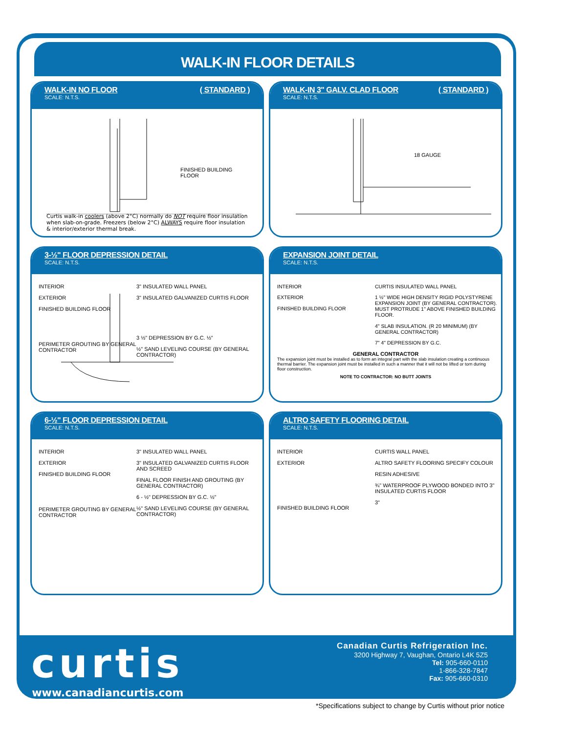WALK-IN FLOOR DETAILS
WALK-IN NO FLOOR ( STANDARD )
SCALE: N.T.S.
FINISHED BUILDING FLOOR
Curtis walk-in coolers (above 2°C) normally do NOT require floor insulation when slab-on-grade. Freezers (below 2°C) ALWAYS require floor insulation & interior/exterior thermal break.
WALK-IN 3" GALV. CLAD FLOOR ( STANDARD )
SCALE: N.T.S.
18 GAUGE
3-½" FLOOR DEPRESSION DETAIL
SCALE: N.T.S.
INTERIOR
EXTERIOR
FINISHED BUILDING FLOOR
PERIMETER GROUTING BY GENERAL CONTRACTOR
3" INSULATED WALL PANEL
3" INSULATED GALVANIZED CURTIS FLOOR
3 ½" DEPRESSION BY G.C. ½"
½" SAND LEVELING COURSE (BY GENERAL CONTRACTOR)
EXPANSION JOINT DETAIL
SCALE: N.T.S.
INTERIOR
EXTERIOR
FINISHED BUILDING FLOOR
CURTIS INSULATED WALL PANEL
1 ½" WIDE HIGH DENSITY RIGID POLYSTYRENE EXPANSION JOINT (BY GENERAL CONTRACTOR). MUST PROTRUDE 1" ABOVE FINISHED BUILDING FLOOR.
4" SLAB INSULATION. (R 20 MINIMUM) (BY GENERAL CONTRACTOR)
7" 4" DEPRESSION BY G.C.
GENERAL CONTRACTOR
The expansion joint must be installed as to form an integral part with the slab insulation creating a continuous thermal barrier. The expansion joint must be installed in such a manner that it will not be lifted or torn during floor construction.
NOTE TO CONTRACTOR: NO BUTT JOINTS
6-½" FLOOR DEPRESSION DETAIL
SCALE: N.T.S.
INTERIOR
EXTERIOR
FINISHED BUILDING FLOOR
PERIMETER GROUTING BY GENERAL CONTRACTOR
3" INSULATED WALL PANEL
3" INSULATED GALVANIZED CURTIS FLOOR AND SCREED
FINAL FLOOR FINISH AND GROUTING (BY GENERAL CONTRACTOR)
6 - ½" DEPRESSION BY G.C. ½"
½" SAND LEVELING COURSE (BY GENERAL CONTRACTOR)
ALTRO SAFETY FLOORING DETAIL
SCALE: N.T.S.
INTERIOR
EXTERIOR
FINISHED BUILDING FLOOR
CURTIS WALL PANEL
ALTRO SAFETY FLOORING SPECIFY COLOUR
RESIN ADHESIVE
¾" WATERPROOF PLYWOOD BONDED INTO 3" INSULATED CURTIS FLOOR
3"
curtis
www.canadiancurtis.com
Canadian Curtis Refrigeration Inc.
3200 Highway 7, Vaughan, Ontario L4K 5Z5
Tel: 905-660-0110
1-866-328-7847
Fax: 905-660-0310
*Specifications subject to change by Curtis without prior notice